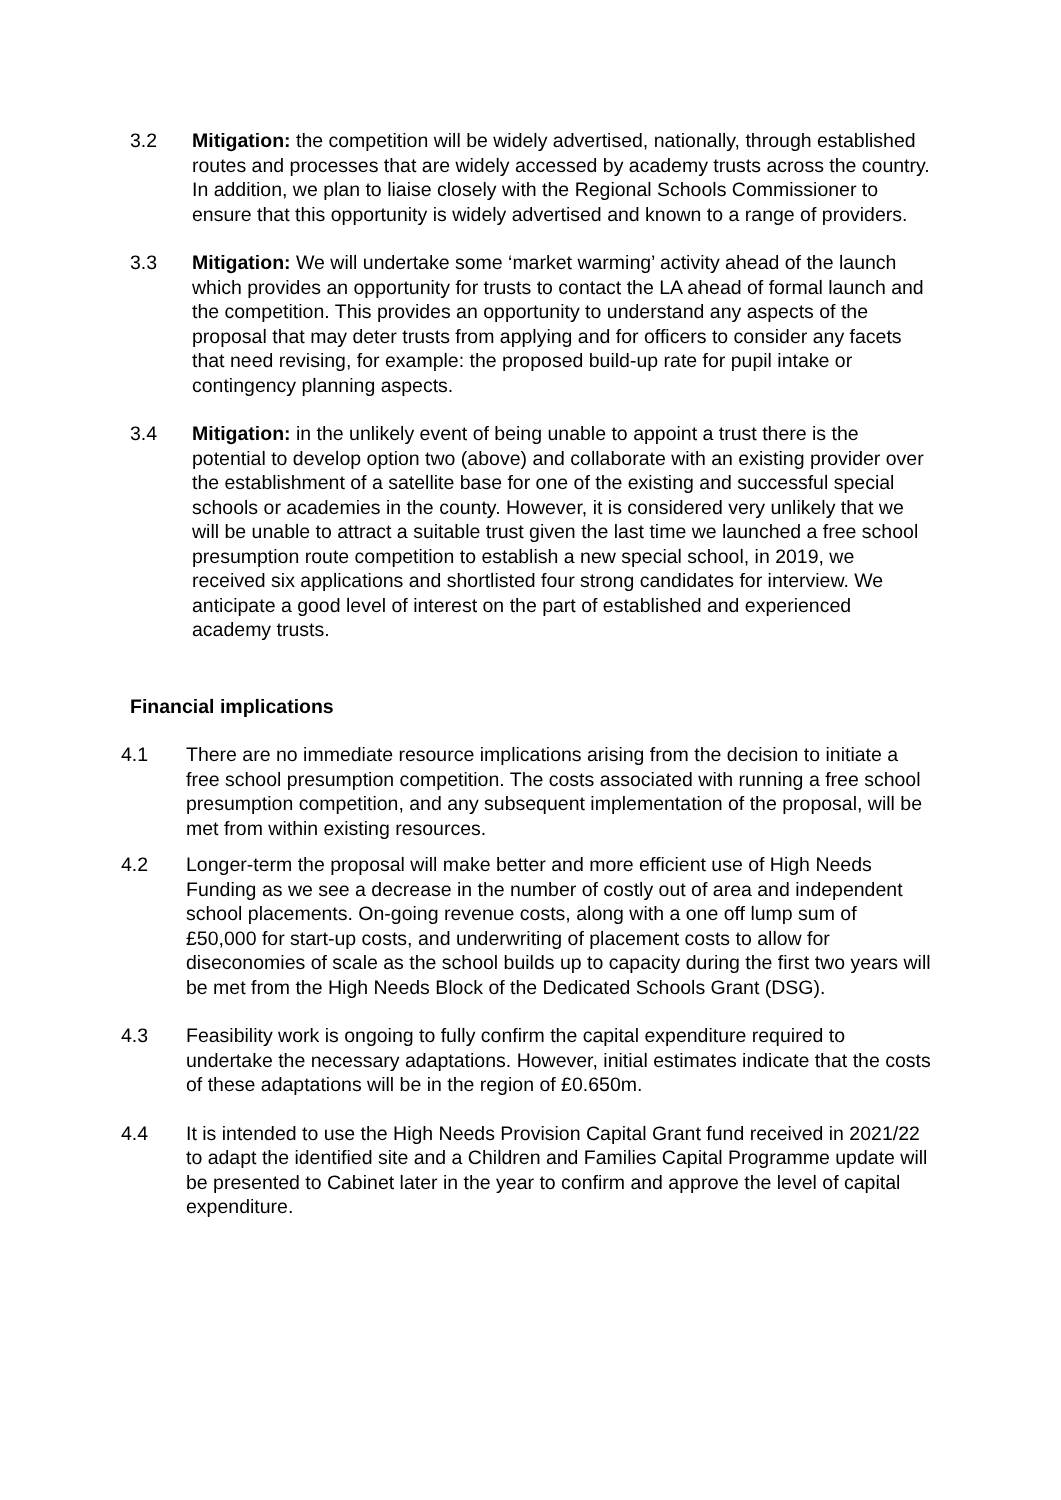3.2 Mitigation: the competition will be widely advertised, nationally, through established routes and processes that are widely accessed by academy trusts across the country. In addition, we plan to liaise closely with the Regional Schools Commissioner to ensure that this opportunity is widely advertised and known to a range of providers.
3.3 Mitigation: We will undertake some ‘market warming’ activity ahead of the launch which provides an opportunity for trusts to contact the LA ahead of formal launch and the competition. This provides an opportunity to understand any aspects of the proposal that may deter trusts from applying and for officers to consider any facets that need revising, for example: the proposed build-up rate for pupil intake or contingency planning aspects.
3.4 Mitigation: in the unlikely event of being unable to appoint a trust there is the potential to develop option two (above) and collaborate with an existing provider over the establishment of a satellite base for one of the existing and successful special schools or academies in the county. However, it is considered very unlikely that we will be unable to attract a suitable trust given the last time we launched a free school presumption route competition to establish a new special school, in 2019, we received six applications and shortlisted four strong candidates for interview. We anticipate a good level of interest on the part of established and experienced academy trusts.
Financial implications
4.1 There are no immediate resource implications arising from the decision to initiate a free school presumption competition. The costs associated with running a free school presumption competition, and any subsequent implementation of the proposal, will be met from within existing resources.
4.2 Longer-term the proposal will make better and more efficient use of High Needs Funding as we see a decrease in the number of costly out of area and independent school placements. On-going revenue costs, along with a one off lump sum of £50,000 for start-up costs, and underwriting of placement costs to allow for diseconomies of scale as the school builds up to capacity during the first two years will be met from the High Needs Block of the Dedicated Schools Grant (DSG).
4.3 Feasibility work is ongoing to fully confirm the capital expenditure required to undertake the necessary adaptations. However, initial estimates indicate that the costs of these adaptations will be in the region of £0.650m.
4.4 It is intended to use the High Needs Provision Capital Grant fund received in 2021/22 to adapt the identified site and a Children and Families Capital Programme update will be presented to Cabinet later in the year to confirm and approve the level of capital expenditure.